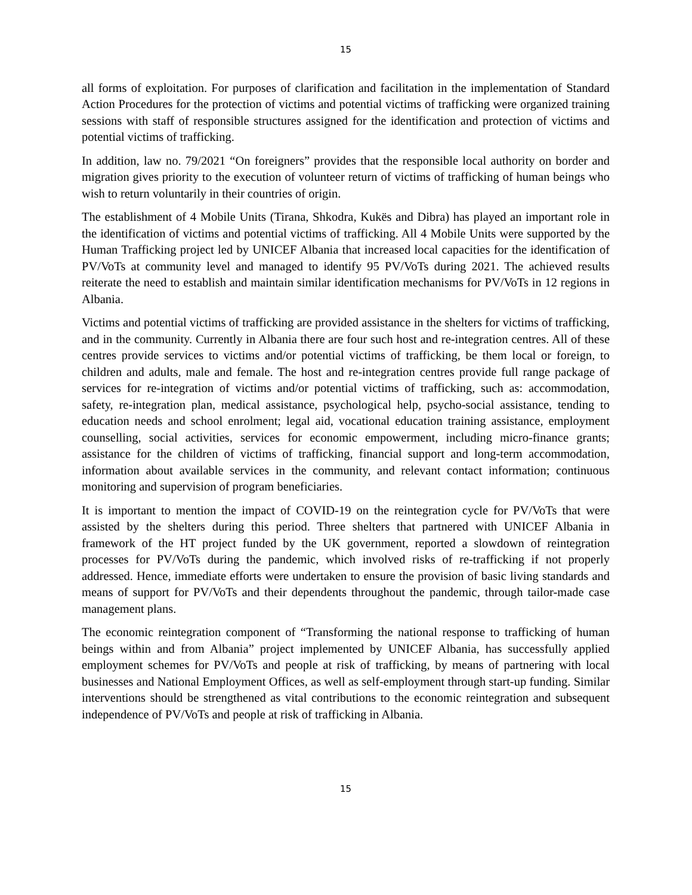15
all forms of exploitation. For purposes of clarification and facilitation in the implementation of Standard Action Procedures for the protection of victims and potential victims of trafficking were organized training sessions with staff of responsible structures assigned for the identification and protection of victims and potential victims of trafficking.
In addition, law no. 79/2021 “On foreigners” provides that the responsible local authority on border and migration gives priority to the execution of volunteer return of victims of trafficking of human beings who wish to return voluntarily in their countries of origin.
The establishment of 4 Mobile Units (Tirana, Shkodra, Kukës and Dibra) has played an important role in the identification of victims and potential victims of trafficking. All 4 Mobile Units were supported by the Human Trafficking project led by UNICEF Albania that increased local capacities for the identification of PV/VoTs at community level and managed to identify 95 PV/VoTs during 2021. The achieved results reiterate the need to establish and maintain similar identification mechanisms for PV/VoTs in 12 regions in Albania.
Victims and potential victims of trafficking are provided assistance in the shelters for victims of trafficking, and in the community. Currently in Albania there are four such host and re-integration centres. All of these centres provide services to victims and/or potential victims of trafficking, be them local or foreign, to children and adults, male and female. The host and re-integration centres provide full range package of services for re-integration of victims and/or potential victims of trafficking, such as: accommodation, safety, re-integration plan, medical assistance, psychological help, psycho-social assistance, tending to education needs and school enrolment; legal aid, vocational education training assistance, employment counselling, social activities, services for economic empowerment, including micro-finance grants; assistance for the children of victims of trafficking, financial support and long-term accommodation, information about available services in the community, and relevant contact information; continuous monitoring and supervision of program beneficiaries.
It is important to mention the impact of COVID-19 on the reintegration cycle for PV/VoTs that were assisted by the shelters during this period. Three shelters that partnered with UNICEF Albania in framework of the HT project funded by the UK government, reported a slowdown of reintegration processes for PV/VoTs during the pandemic, which involved risks of re-trafficking if not properly addressed. Hence, immediate efforts were undertaken to ensure the provision of basic living standards and means of support for PV/VoTs and their dependents throughout the pandemic, through tailor-made case management plans.
The economic reintegration component of “Transforming the national response to trafficking of human beings within and from Albania” project implemented by UNICEF Albania, has successfully applied employment schemes for PV/VoTs and people at risk of trafficking, by means of partnering with local businesses and National Employment Offices, as well as self-employment through start-up funding. Similar interventions should be strengthened as vital contributions to the economic reintegration and subsequent independence of PV/VoTs and people at risk of trafficking in Albania.
15